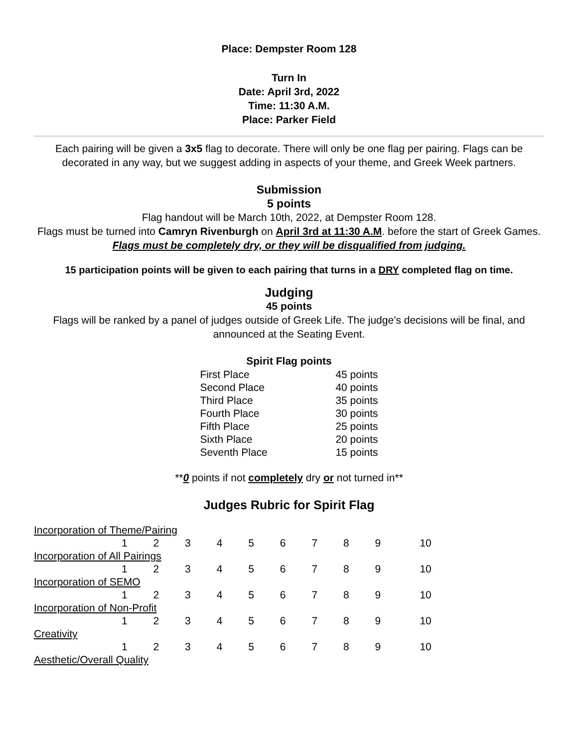Place: Dempster Room 128
Turn In
Date: April 3rd, 2022
Time: 11:30 A.M.
Place: Parker Field
Each pairing will be given a 3x5 flag to decorate. There will only be one flag per pairing. Flags can be decorated in any way, but we suggest adding in aspects of your theme, and Greek Week partners.
Submission
5 points
Flag handout will be March 10th, 2022, at Dempster Room 128.
Flags must be turned into Camryn Rivenburgh on April 3rd at 11:30 A.M. before the start of Greek Games. Flags must be completely dry, or they will be disqualified from judging.
15 participation points will be given to each pairing that turns in a DRY completed flag on time.
Judging
45 points
Flags will be ranked by a panel of judges outside of Greek Life. The judge’s decisions will be final, and announced at the Seating Event.
Spirit Flag points
| First Place | 45 points |
| Second Place | 40 points |
| Third Place | 35 points |
| Fourth Place | 30 points |
| Fifth Place | 25 points |
| Sixth Place | 20 points |
| Seventh Place | 15 points |
**0 points if not completely dry or not turned in**
Judges Rubric for Spirit Flag
| Incorporation of Theme/Pairing | | | | | | | | | | |
| | 1 | 2 | 3 | 4 | 5 | 6 | 7 | 8 | 9 | 10 |
| Incorporation of All Pairings | | | | | | | | | | |
| | 1 | 2 | 3 | 4 | 5 | 6 | 7 | 8 | 9 | 10 |
| Incorporation of SEMO | | | | | | | | | | |
| | 1 | 2 | 3 | 4 | 5 | 6 | 7 | 8 | 9 | 10 |
| Incorporation of Non-Profit | | | | | | | | | | |
| | 1 | 2 | 3 | 4 | 5 | 6 | 7 | 8 | 9 | 10 |
| Creativity | | | | | | | | | | |
| | 1 | 2 | 3 | 4 | 5 | 6 | 7 | 8 | 9 | 10 |
| Aesthetic/Overall Quality | | | | | | | | | | |